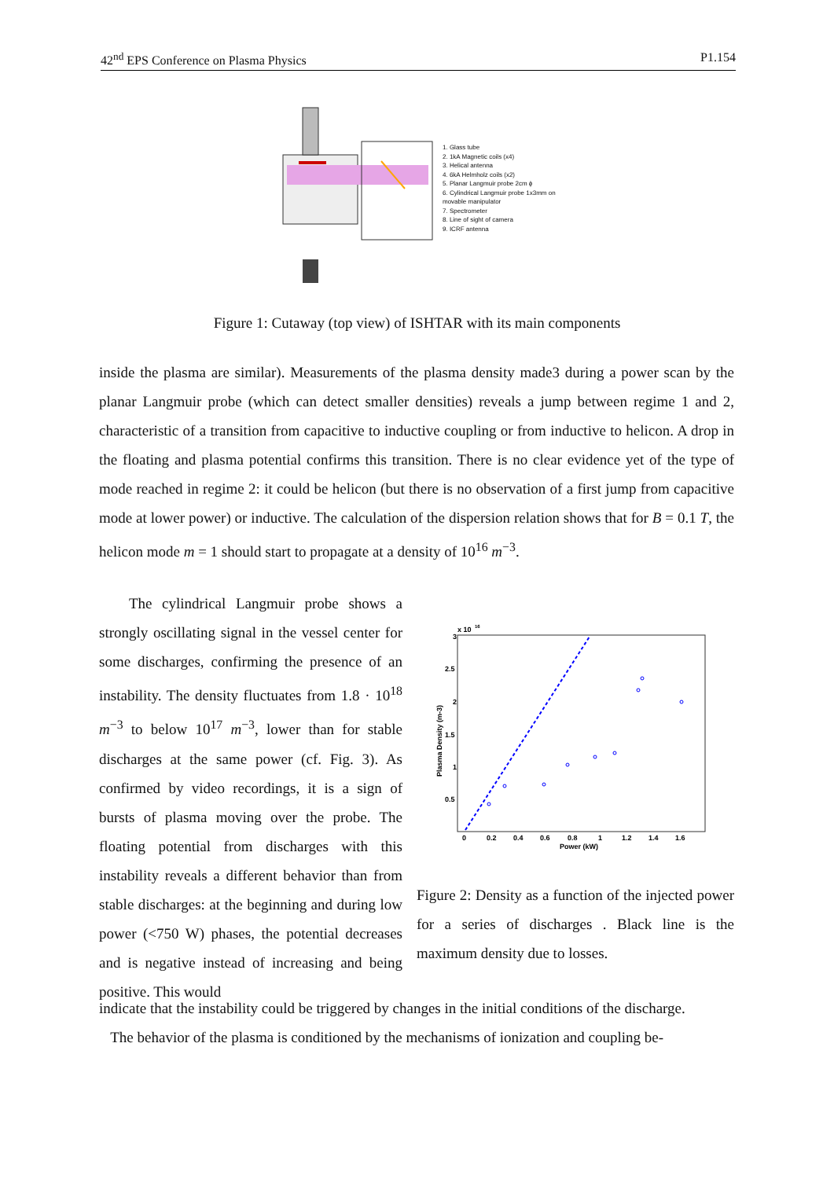42<sup>nd</sup> EPS Conference on Plasma Physics P1.154
1. Glass tube
2. 1kA Magnetic coils (x4)
3. Helical antenna
4. 6kA Helmholz coils (x2)
5. Planar Langmuir probe 2cm ϕ
6. Cylindrical Langmuir probe 1x3mm on
movable manipulator
7. Spectrometer
8. Line of sight of camera
9. ICRF antenna
Figure 1: Cutaway (top view) of ISHTAR with its main components
inside the plasma are similar). Measurements of the plasma density made3 during a power scan by the planar Langmuir probe (which can detect smaller densities) reveals a jump between regime 1 and 2, characteristic of a transition from capacitive to inductive coupling or from inductive to helicon. A drop in the floating and plasma potential confirms this transition. There is no clear evidence yet of the type of mode reached in regime 2: it could be helicon (but there is no observation of a first jump from capacitive mode at lower power) or inductive. The calculation of the dispersion relation shows that for B = 0.1 T, the helicon mode m = 1 should start to propagate at a density of 10<sup>16</sup> m<sup>−3</sup>.
The cylindrical Langmuir probe shows a strongly oscillating signal in the vessel center for some discharges, confirming the presence of an instability. The density fluctuates from 1.8 · 10<sup>18</sup> m<sup>−3</sup> to below 10<sup>17</sup> m<sup>−3</sup>, lower than for stable discharges at the same power (cf. Fig. 3). As confirmed by video recordings, it is a sign of bursts of plasma moving over the probe. The floating potential from discharges with this instability reveals a different behavior than from stable discharges: at the beginning and during low power (<750 W) phases, the potential decreases and is negative instead of increasing and being positive. This would
x 10
16
3
2.5
2
1.5
1
0.5
0
0.2
0.4
0.6
0.8
1
1.2
1.4
1.6
Power (kW)
Plasma Density (m-3)
Figure 2: Density as a function of the injected power for a series of discharges . Black line is the maximum density due to losses.
indicate that the instability could be triggered by changes in the initial conditions of the discharge.
The behavior of the plasma is conditioned by the mechanisms of ionization and coupling be-